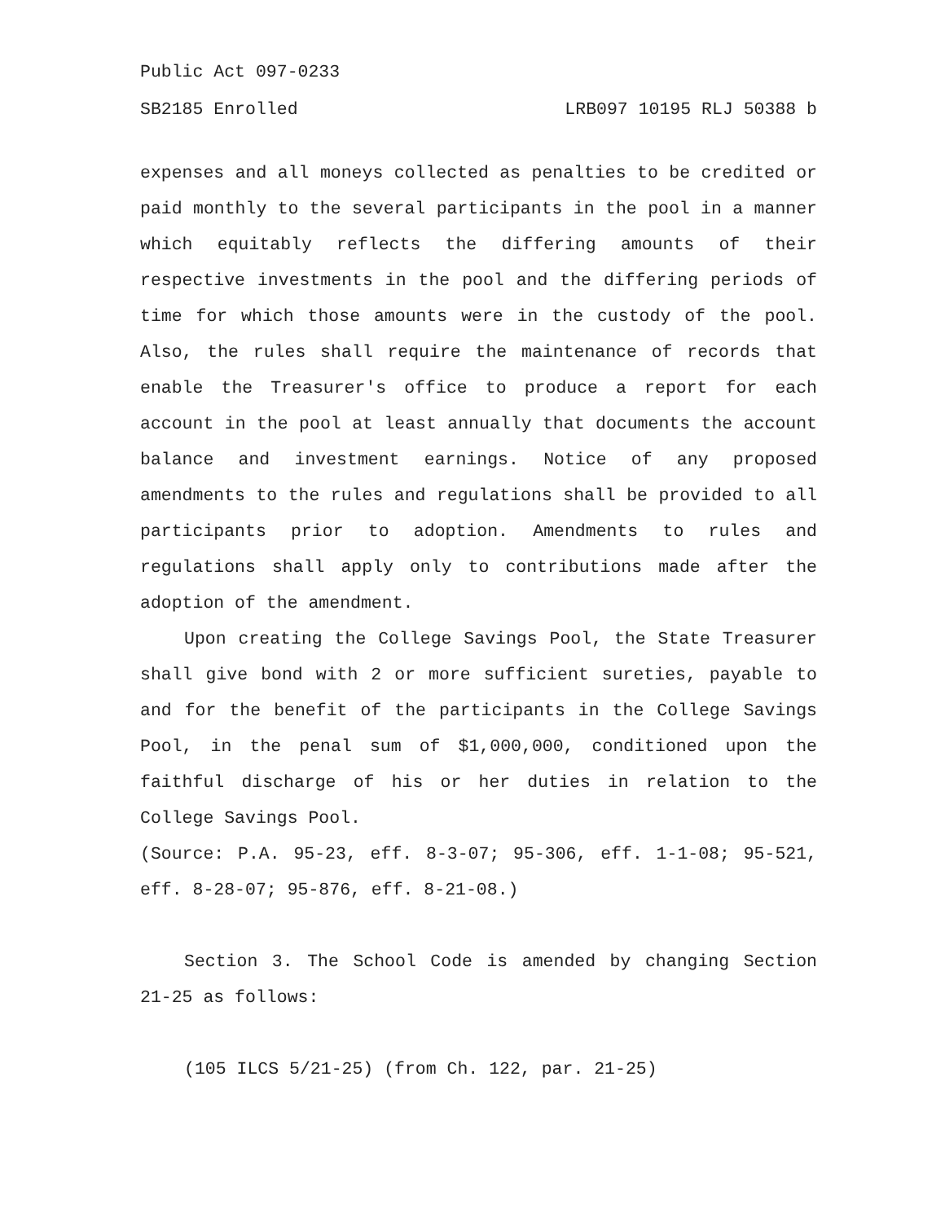Public Act 097-0233
SB2185 Enrolled LRB097 10195 RLJ 50388 b
expenses and all moneys collected as penalties to be credited or paid monthly to the several participants in the pool in a manner which equitably reflects the differing amounts of their respective investments in the pool and the differing periods of time for which those amounts were in the custody of the pool. Also, the rules shall require the maintenance of records that enable the Treasurer's office to produce a report for each account in the pool at least annually that documents the account balance and investment earnings. Notice of any proposed amendments to the rules and regulations shall be provided to all participants prior to adoption. Amendments to rules and regulations shall apply only to contributions made after the adoption of the amendment.
Upon creating the College Savings Pool, the State Treasurer shall give bond with 2 or more sufficient sureties, payable to and for the benefit of the participants in the College Savings Pool, in the penal sum of $1,000,000, conditioned upon the faithful discharge of his or her duties in relation to the College Savings Pool.
(Source: P.A. 95-23, eff. 8-3-07; 95-306, eff. 1-1-08; 95-521, eff. 8-28-07; 95-876, eff. 8-21-08.)
Section 3. The School Code is amended by changing Section 21-25 as follows:
(105 ILCS 5/21-25) (from Ch. 122, par. 21-25)